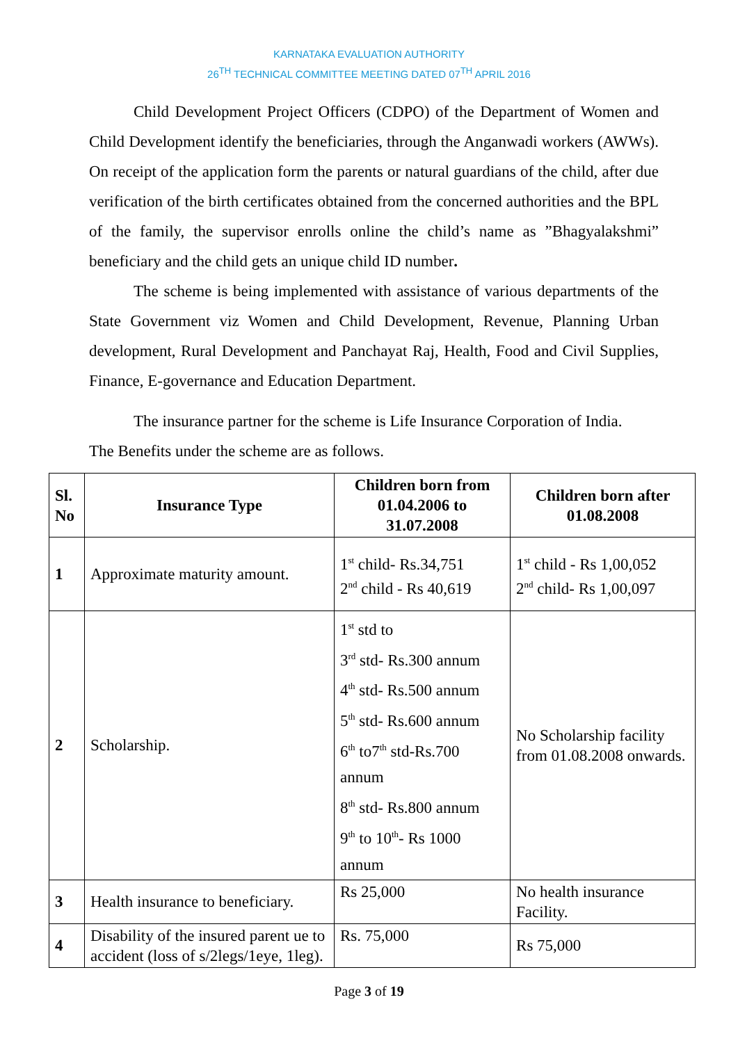KARNATAKA EVALUATION AUTHORITY
26<sup>TH</sup> TECHNICAL COMMITTEE MEETING DATED 07<sup>TH</sup> APRIL 2016
Child Development Project Officers (CDPO) of the Department of Women and Child Development identify the beneficiaries, through the Anganwadi workers (AWWs). On receipt of the application form the parents or natural guardians of the child, after due verification of the birth certificates obtained from the concerned authorities and the BPL of the family, the supervisor enrolls online the child’s name as ”Bhagyalakshmi” beneficiary and the child gets an unique child ID number.
The scheme is being implemented with assistance of various departments of the State Government viz Women and Child Development, Revenue, Planning Urban development, Rural Development and Panchayat Raj, Health, Food and Civil Supplies, Finance, E-governance and Education Department.
The insurance partner for the scheme is Life Insurance Corporation of India.
The Benefits under the scheme are as follows.
| Sl. No | Insurance Type | Children born from 01.04.2006 to 31.07.2008 | Children born after 01.08.2008 |
| --- | --- | --- | --- |
| 1 | Approximate maturity amount. | 1<sup>st</sup> child- Rs.34,751 2<sup>nd</sup> child - Rs 40,619 | 1<sup>st</sup> child - Rs 1,00,052 2<sup>nd</sup> child- Rs 1,00,097 |
| 2 | Scholarship. | 1<sup>st</sup> std to 3<sup>rd</sup> std- Rs.300 annum 4<sup>th</sup> std- Rs.500 annum 5<sup>th</sup> std- Rs.600 annum 6<sup>th</sup> to7<sup>th</sup> std-Rs.700 annum 8<sup>th</sup> std- Rs.800 annum 9<sup>th</sup> to 10<sup>th</sup>- Rs 1000 annum | No Scholarship facility from 01.08.2008 onwards. |
| 3 | Health insurance to beneficiary. | Rs 25,000 | No health insurance Facility. |
| 4 | Disability of the insured parent ue to accident (loss of s/2legs/1eye, 1leg). | Rs. 75,000 | Rs 75,000 |
Page 3 of 19